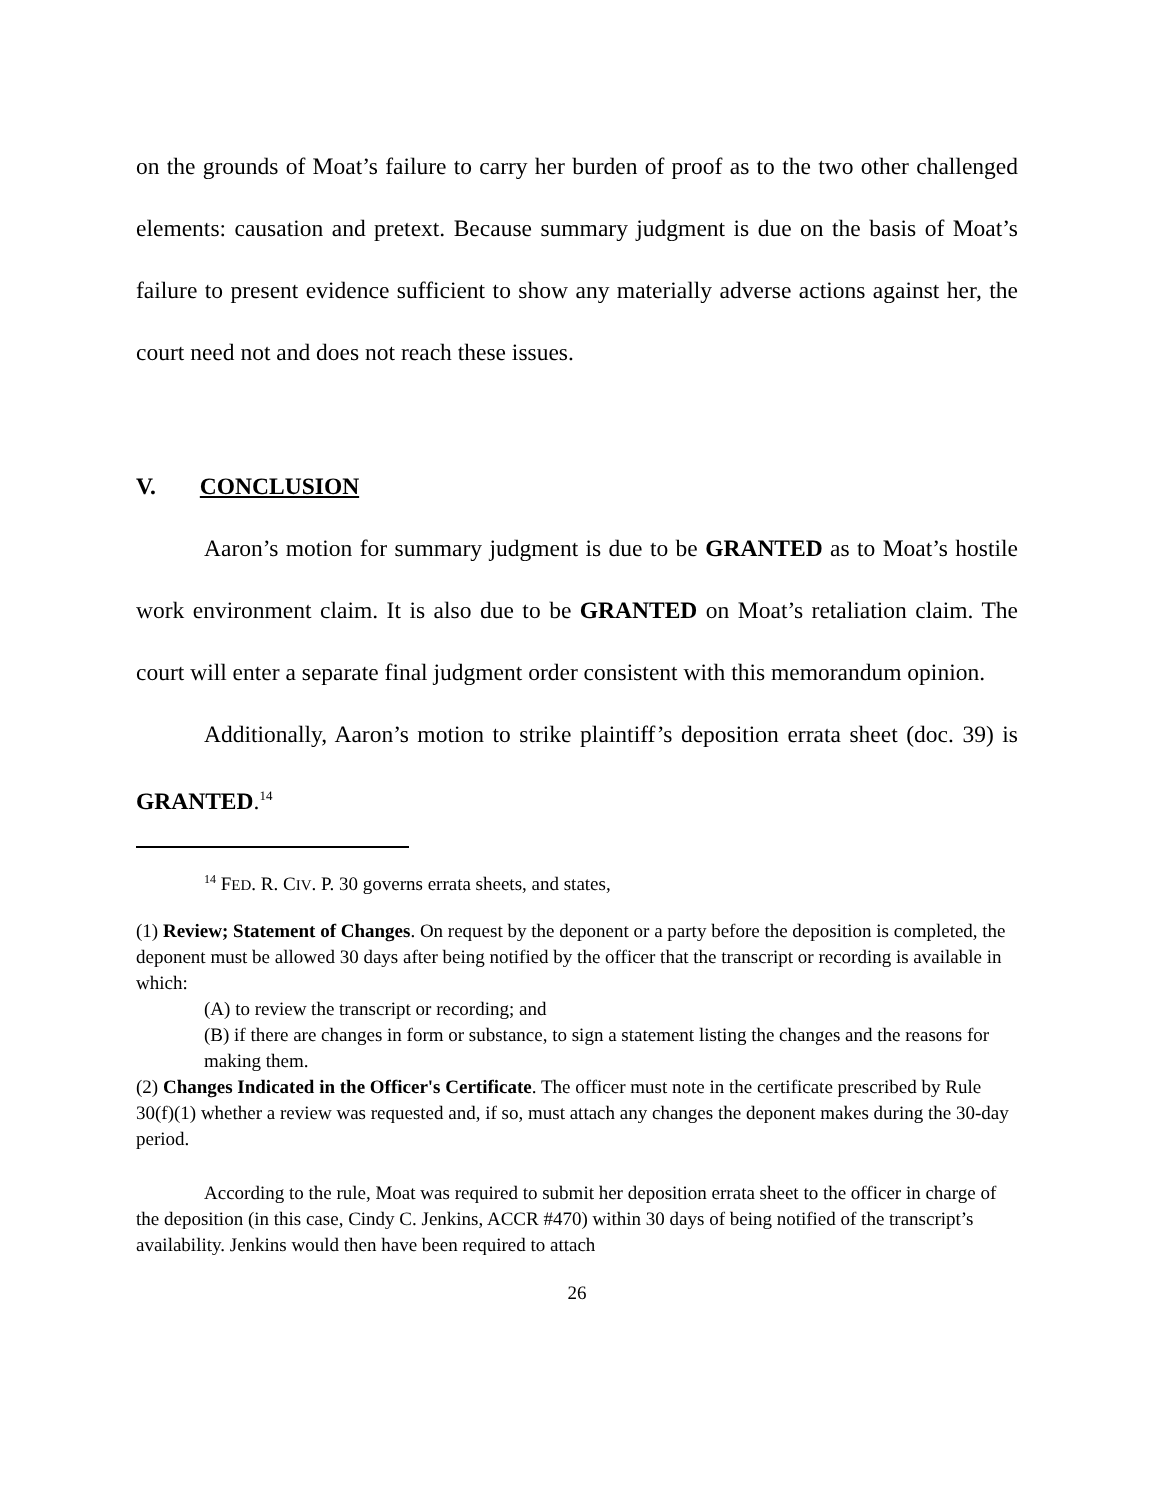on the grounds of Moat’s failure to carry her burden of proof as to the two other challenged elements: causation and pretext. Because summary judgment is due on the basis of Moat’s failure to present evidence sufficient to show any materially adverse actions against her, the court need not and does not reach these issues.
V. CONCLUSION
Aaron’s motion for summary judgment is due to be GRANTED as to Moat’s hostile work environment claim. It is also due to be GRANTED on Moat’s retaliation claim. The court will enter a separate final judgment order consistent with this memorandum opinion.
Additionally, Aaron’s motion to strike plaintiff’s deposition errata sheet (doc. 39) is GRANTED.<sup>14</sup>
<sup>14</sup> FED. R. CIV. P. 30 governs errata sheets, and states,
(1) Review; Statement of Changes. On request by the deponent or a party before the deposition is completed, the deponent must be allowed 30 days after being notified by the officer that the transcript or recording is available in which:
(A) to review the transcript or recording; and
(B) if there are changes in form or substance, to sign a statement listing the changes and the reasons for making them.
(2) Changes Indicated in the Officer's Certificate. The officer must note in the certificate prescribed by Rule 30(f)(1) whether a review was requested and, if so, must attach any changes the deponent makes during the 30-day period.
According to the rule, Moat was required to submit her deposition errata sheet to the officer in charge of the deposition (in this case, Cindy C. Jenkins, ACCR #470) within 30 days of being notified of the transcript’s availability. Jenkins would then have been required to attach
26